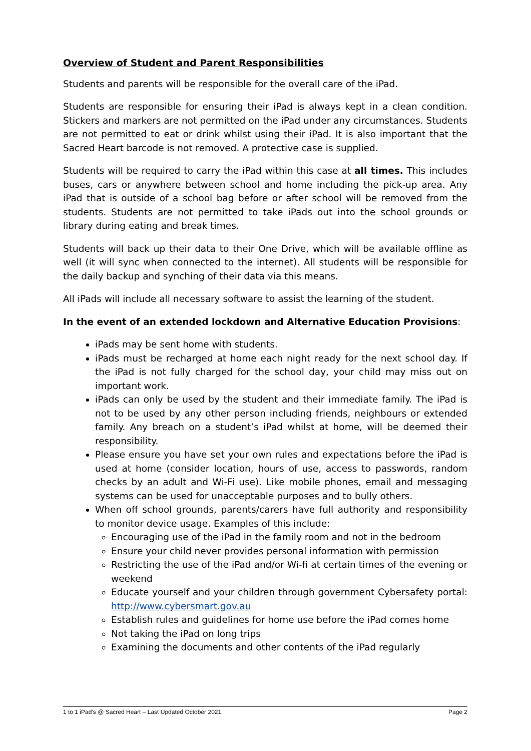Overview of Student and Parent Responsibilities
Students and parents will be responsible for the overall care of the iPad.
Students are responsible for ensuring their iPad is always kept in a clean condition. Stickers and markers are not permitted on the iPad under any circumstances. Students are not permitted to eat or drink whilst using their iPad. It is also important that the Sacred Heart barcode is not removed. A protective case is supplied.
Students will be required to carry the iPad within this case at all times. This includes buses, cars or anywhere between school and home including the pick-up area. Any iPad that is outside of a school bag before or after school will be removed from the students. Students are not permitted to take iPads out into the school grounds or library during eating and break times.
Students will back up their data to their One Drive, which will be available offline as well (it will sync when connected to the internet). All students will be responsible for the daily backup and synching of their data via this means.
All iPads will include all necessary software to assist the learning of the student.
In the event of an extended lockdown and Alternative Education Provisions:
iPads may be sent home with students.
iPads must be recharged at home each night ready for the next school day. If the iPad is not fully charged for the school day, your child may miss out on important work.
iPads can only be used by the student and their immediate family. The iPad is not to be used by any other person including friends, neighbours or extended family. Any breach on a student’s iPad whilst at home, will be deemed their responsibility.
Please ensure you have set your own rules and expectations before the iPad is used at home (consider location, hours of use, access to passwords, random checks by an adult and Wi-Fi use). Like mobile phones, email and messaging systems can be used for unacceptable purposes and to bully others.
When off school grounds, parents/carers have full authority and responsibility to monitor device usage. Examples of this include:
Encouraging use of the iPad in the family room and not in the bedroom
Ensure your child never provides personal information with permission
Restricting the use of the iPad and/or Wi-fi at certain times of the evening or weekend
Educate yourself and your children through government Cybersafety portal: http://www.cybersmart.gov.au
Establish rules and guidelines for home use before the iPad comes home
Not taking the iPad on long trips
Examining the documents and other contents of the iPad regularly
1 to 1 iPad’s @ Sacred Heart – Last Updated October 2021 Page 2